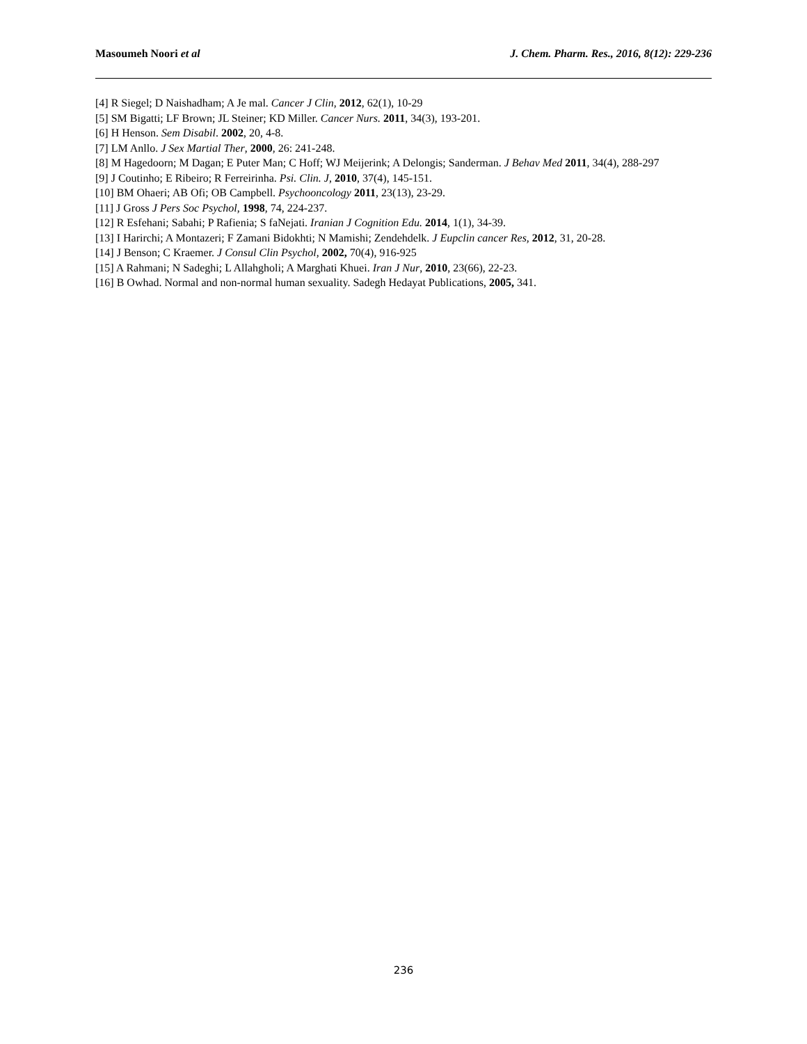Masoumeh Noori et al J. Chem. Pharm. Res., 2016, 8(12): 229-236
[4] R Siegel; D Naishadham; A Je mal. Cancer J Clin, 2012, 62(1), 10-29
[5] SM Bigatti; LF Brown; JL Steiner; KD Miller. Cancer Nurs. 2011, 34(3), 193-201.
[6] H Henson. Sem Disabil. 2002, 20, 4-8.
[7] LM Anllo. J Sex Martial Ther, 2000, 26: 241-248.
[8] M Hagedoorn; M Dagan; E Puter Man; C Hoff; WJ Meijerink; A Delongis; Sanderman. J Behav Med 2011, 34(4), 288-297
[9] J Coutinho; E Ribeiro; R Ferreirinha. Psi. Clin. J, 2010, 37(4), 145-151.
[10] BM Ohaeri; AB Ofi; OB Campbell. Psychooncology 2011, 23(13), 23-29.
[11] J Gross J Pers Soc Psychol, 1998, 74, 224-237.
[12] R Esfehani; Sabahi; P Rafienia; S faNejati. Iranian J Cognition Edu. 2014, 1(1), 34-39.
[13] I Harirchi; A Montazeri; F Zamani Bidokhti; N Mamishi; Zendehdelk. J Eupclin cancer Res, 2012, 31, 20-28.
[14] J Benson; C Kraemer. J Consul Clin Psychol, 2002, 70(4), 916-925
[15] A Rahmani; N Sadeghi; L Allahgholi; A Marghati Khuei. Iran J Nur, 2010, 23(66), 22-23.
[16] B Owhad. Normal and non-normal human sexuality. Sadegh Hedayat Publications, 2005, 341.
236